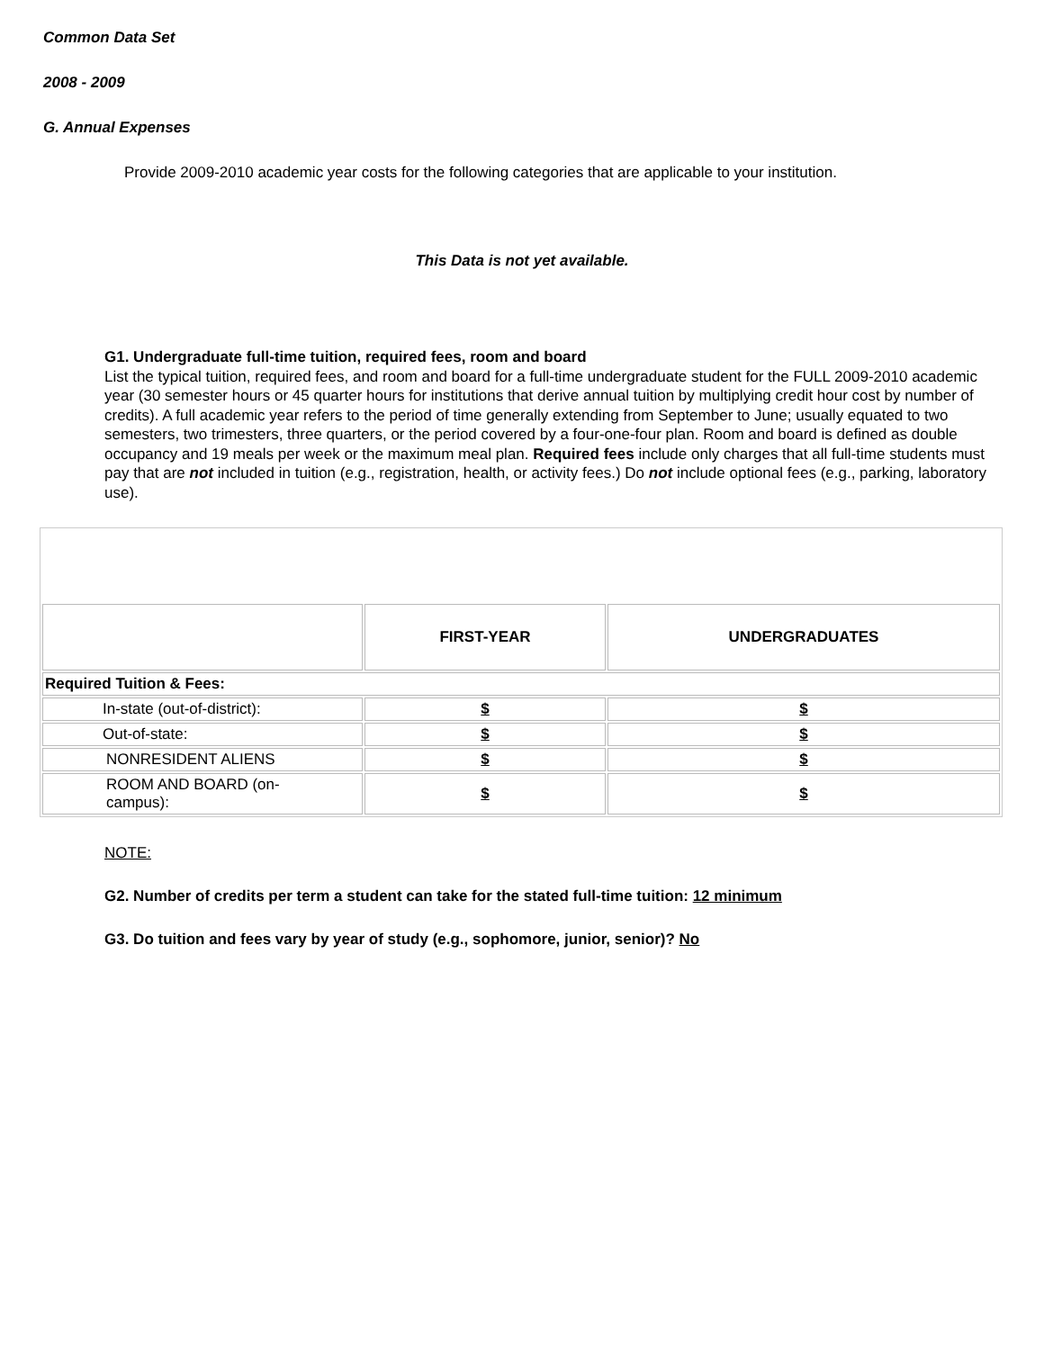Common Data Set
2008 - 2009
G. Annual Expenses
Provide 2009-2010 academic year costs for the following categories that are applicable to your institution.
This Data is not yet available.
G1. Undergraduate full-time tuition, required fees, room and board
List the typical tuition, required fees, and room and board for a full-time undergraduate student for the FULL 2009-2010 academic year (30 semester hours or 45 quarter hours for institutions that derive annual tuition by multiplying credit hour cost by number of credits). A full academic year refers to the period of time generally extending from September to June; usually equated to two semesters, two trimesters, three quarters, or the period covered by a four-one-four plan. Room and board is defined as double occupancy and 19 meals per week or the maximum meal plan. Required fees include only charges that all full-time students must pay that are not included in tuition (e.g., registration, health, or activity fees.) Do not include optional fees (e.g., parking, laboratory use).
| | FIRST-YEAR | UNDERGRADUATES |
| Required Tuition & Fees: | | |
| In-state (out-of-district): | $ | $ |
| Out-of-state: | $ | $ |
| NONRESIDENT ALIENS | $ | $ |
| ROOM AND BOARD (on- campus): | $ | $ |
NOTE:
G2. Number of credits per term a student can take for the stated full-time tuition: 12 minimum
G3. Do tuition and fees vary by year of study (e.g., sophomore, junior, senior)? No